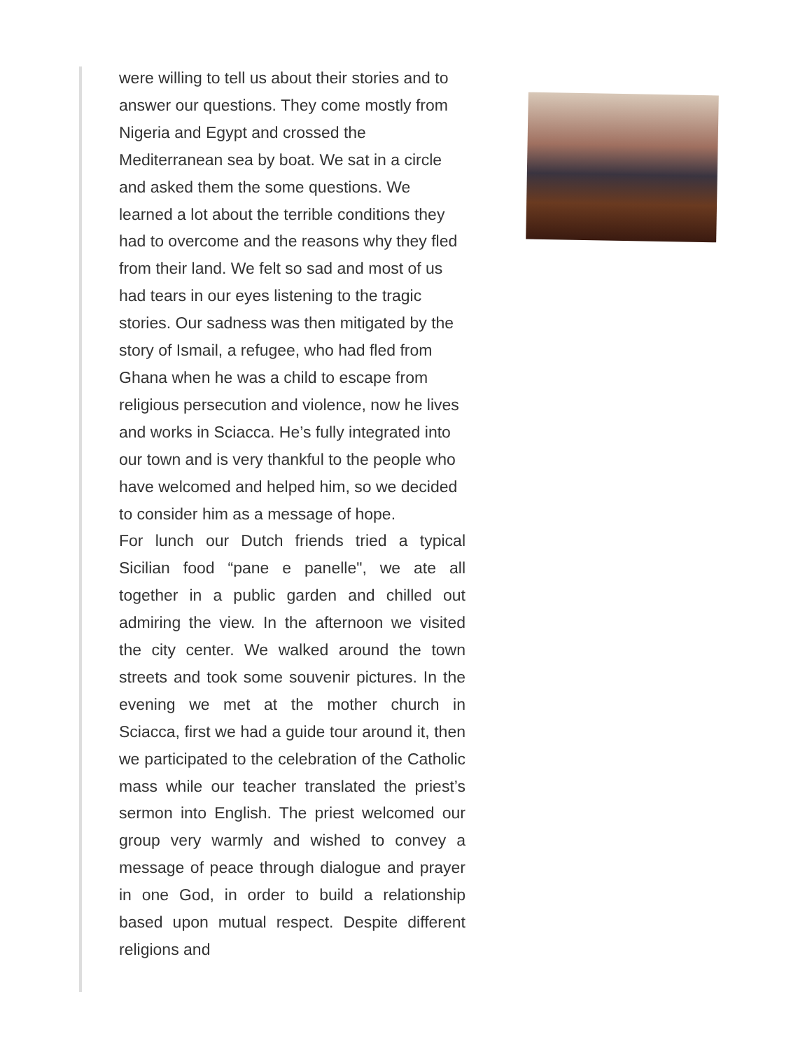were willing to tell us about their stories and to answer our questions. They come mostly from Nigeria and Egypt and crossed the Mediterranean sea by boat. We sat in a circle and asked them the some questions. We learned a lot about the terrible conditions they had to overcome and the reasons why they fled from their land. We felt so sad and most of us had tears in our eyes listening to the tragic stories. Our sadness was then mitigated by the story of Ismail, a refugee, who had fled from Ghana when he was a child to escape from religious persecution and violence, now he lives and works in Sciacca. He’s fully integrated into our town and is very thankful to the people who have welcomed and helped him, so we decided to consider him as a message of hope.
For lunch our Dutch friends tried a typical Sicilian food “pane e panelle", we ate all together in a public garden and chilled out admiring the view. In the afternoon we visited the city center. We walked around the town streets and took some souvenir pictures. In the evening we met at the mother church in Sciacca, first we had a guide tour around it, then we participated to the celebration of the Catholic mass while our teacher translated the priest’s sermon into English. The priest welcomed our group very warmly and wished to convey a message of peace through dialogue and prayer in one God, in order to build a relationship based upon mutual respect. Despite different religions and